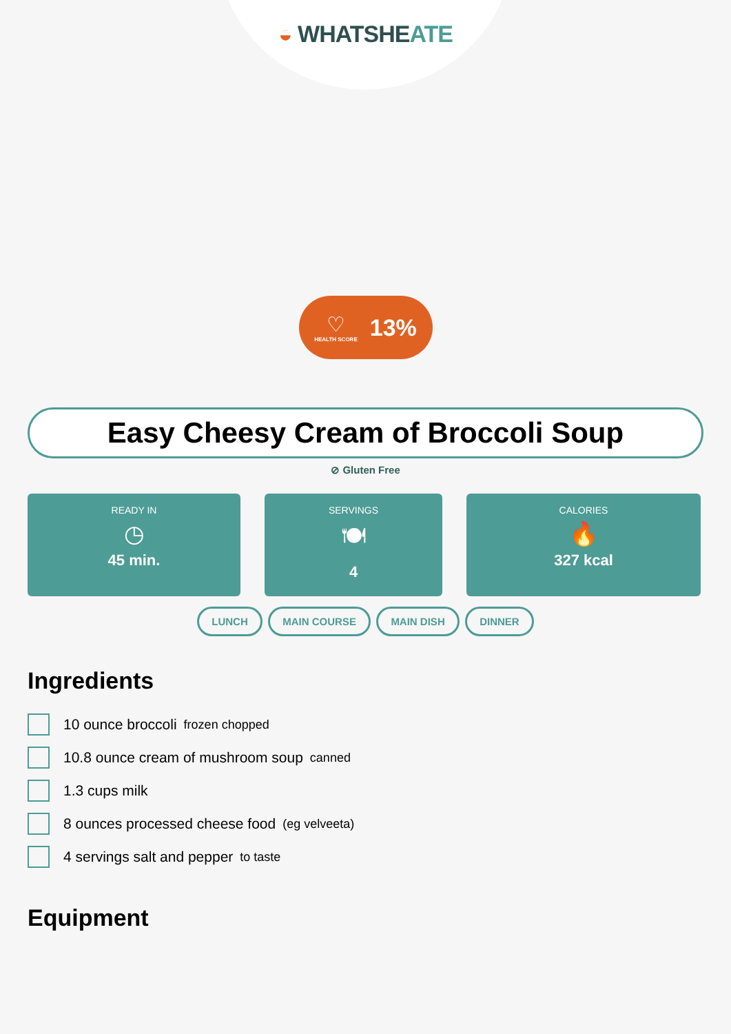◒ WHATSHEATE
♡
HEALTH SCORE
13%
Easy Cheesy Cream of Broccoli Soup
⊘ Gluten Free
READY IN
◷
45 min.
SERVINGS
🍽
4
CALORIES
🔥
327 kcal
LUNCH MAIN COURSE MAIN DISH DINNER
Ingredients
10 ounce broccoli frozen chopped
10.8 ounce cream of mushroom soup canned
1.3 cups milk
8 ounces processed cheese food (eg velveeta)
4 servings salt and pepper to taste
Equipment